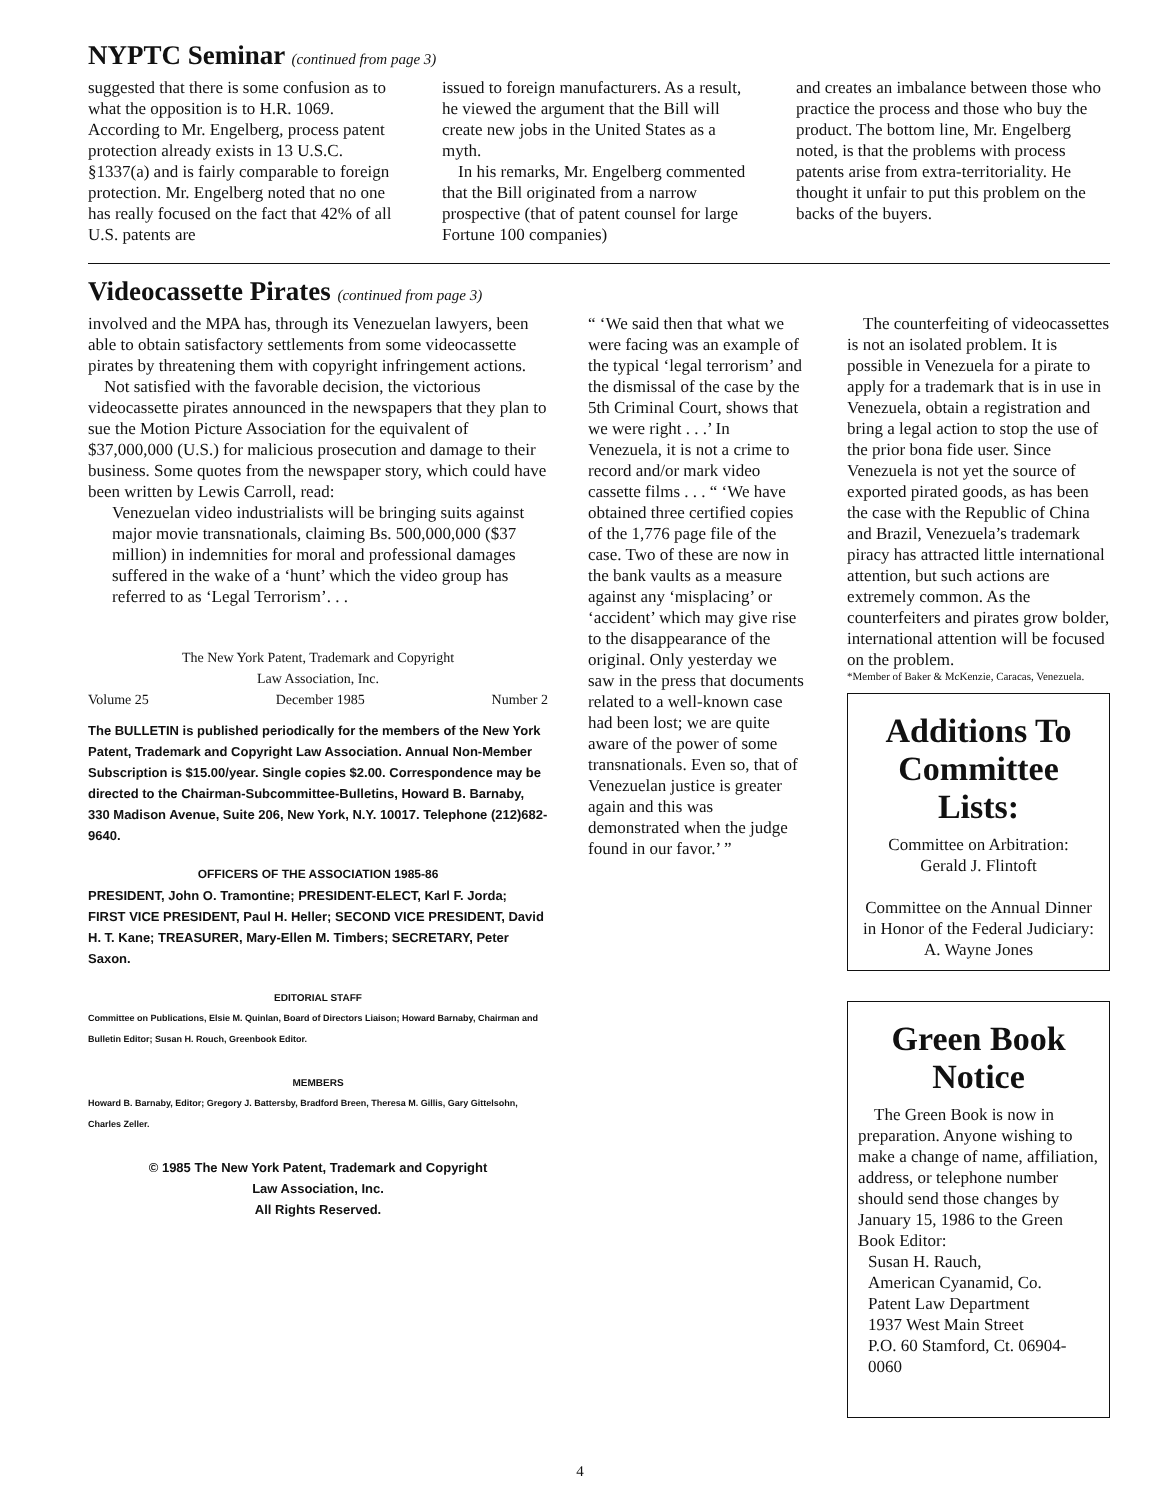NYPTC Seminar (continued from page 3)
suggested that there is some confusion as to what the opposition is to H.R. 1069. According to Mr. Engelberg, process patent protection already exists in 13 U.S.C. §1337(a) and is fairly comparable to foreign protection. Mr. Engelberg noted that no one has really focused on the fact that 42% of all U.S. patents are
issued to foreign manufacturers. As a result, he viewed the argument that the Bill will create new jobs in the United States as a myth.
In his remarks, Mr. Engelberg commented that the Bill originated from a narrow prospective (that of patent counsel for large Fortune 100 companies)
and creates an imbalance between those who practice the process and those who buy the product. The bottom line, Mr. Engelberg noted, is that the problems with process patents arise from extra-territoriality. He thought it unfair to put this problem on the backs of the buyers.
Videocassette Pirates (continued from page 3)
involved and the MPA has, through its Venezuelan lawyers, been able to obtain satisfactory settlements from some videocassette pirates by threatening them with copyright infringement actions.
Not satisfied with the favorable decision, the victorious videocassette pirates announced in the newspapers that they plan to sue the Motion Picture Association for the equivalent of $37,000,000 (U.S.) for malicious prosecution and damage to their business. Some quotes from the newspaper story, which could have been written by Lewis Carroll, read:
Venezuelan video industrialists will be bringing suits against major movie transnationals, claiming Bs. 500,000,000 ($37 million) in indemnities for moral and professional damages suffered in the wake of a ‘hunt’ which the video group has referred to as ‘Legal Terrorism’. . .
The New York Patent, Trademark and Copyright
Law Association, Inc.
Volume 25 December 1985 Number 2
The BULLETIN is published periodically for the members of the New York Patent, Trademark and Copyright Law Association. Annual Non-Member Subscription is $15.00/year. Single copies $2.00. Correspondence may be directed to the Chairman-Subcommittee-Bulletins, Howard B. Barnaby, 330 Madison Avenue, Suite 206, New York, N.Y. 10017. Telephone (212)682-9640.
OFFICERS OF THE ASSOCIATION 1985-86
PRESIDENT, John O. Tramontine; PRESIDENT-ELECT, Karl F. Jorda; FIRST VICE PRESIDENT, Paul H. Heller; SECOND VICE PRESIDENT, David H. T. Kane; TREASURER, Mary-Ellen M. Timbers; SECRETARY, Peter Saxon.
EDITORIAL STAFF
Committee on Publications, Elsie M. Quinlan, Board of Directors Liaison; Howard Barnaby, Chairman and Bulletin Editor; Susan H. Rouch, Greenbook Editor.
MEMBERS
Howard B. Barnaby, Editor; Gregory J. Battersby, Bradford Breen, Theresa M. Gillis, Gary Gittelsohn, Charles Zeller.
© 1985 The New York Patent, Trademark and Copyright
Law Association, Inc.
All Rights Reserved.
“ ‘We said then that what we were facing was an example of the typical ‘legal terrorism’ and the dismissal of the case by the 5th Criminal Court, shows that we were right . . .’ In Venezuela, it is not a crime to record and/or mark video cassette films . . . “ ‘We have obtained three certified copies of the 1,776 page file of the case. Two of these are now in the bank vaults as a measure against any ‘misplacing’ or ‘accident’ which may give rise to the disappearance of the original. Only yesterday we saw in the press that documents related to a well-known case had been lost; we are quite aware of the power of some transnationals. Even so, that of Venezuelan justice is greater again and this was demonstrated when the judge found in our favor.’ ”
The counterfeiting of videocassettes is not an isolated problem. It is possible in Venezuela for a pirate to apply for a trademark that is in use in Venezuela, obtain a registration and bring a legal action to stop the use of the prior bona fide user. Since Venezuela is not yet the source of exported pirated goods, as has been the case with the Republic of China and Brazil, Venezuela’s trademark piracy has attracted little international attention, but such actions are extremely common. As the counterfeiters and pirates grow bolder, international attention will be focused on the problem.
*Member of Baker & McKenzie, Caracas, Venezuela.
Additions To Committee Lists:
Committee on Arbitration:
Gerald J. Flintoft
Committee on the Annual Dinner in Honor of the Federal Judiciary:
A. Wayne Jones
Green Book Notice
The Green Book is now in preparation. Anyone wishing to make a change of name, affiliation, address, or telephone number should send those changes by January 15, 1986 to the Green Book Editor:
Susan H. Rauch,
American Cyanamid, Co.
Patent Law Department
1937 West Main Street
P.O. 60 Stamford, Ct. 06904-0060
4